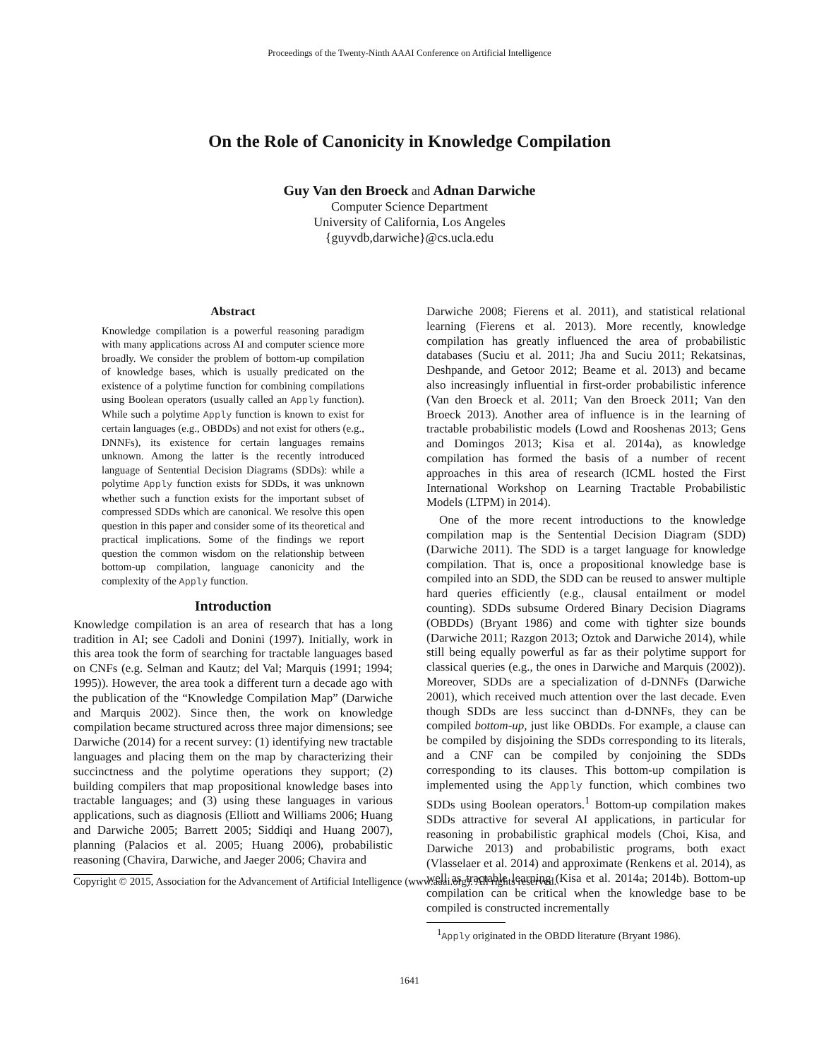Proceedings of the Twenty-Ninth AAAI Conference on Artificial Intelligence
On the Role of Canonicity in Knowledge Compilation
Guy Van den Broeck and Adnan Darwiche
Computer Science Department
University of California, Los Angeles
{guyvdb,darwiche}@cs.ucla.edu
Abstract
Knowledge compilation is a powerful reasoning paradigm with many applications across AI and computer science more broadly. We consider the problem of bottom-up compilation of knowledge bases, which is usually predicated on the existence of a polytime function for combining compilations using Boolean operators (usually called an Apply function). While such a polytime Apply function is known to exist for certain languages (e.g., OBDDs) and not exist for others (e.g., DNNFs), its existence for certain languages remains unknown. Among the latter is the recently introduced language of Sentential Decision Diagrams (SDDs): while a polytime Apply function exists for SDDs, it was unknown whether such a function exists for the important subset of compressed SDDs which are canonical. We resolve this open question in this paper and consider some of its theoretical and practical implications. Some of the findings we report question the common wisdom on the relationship between bottom-up compilation, language canonicity and the complexity of the Apply function.
Introduction
Knowledge compilation is an area of research that has a long tradition in AI; see Cadoli and Donini (1997). Initially, work in this area took the form of searching for tractable languages based on CNFs (e.g. Selman and Kautz; del Val; Marquis (1991; 1994; 1995)). However, the area took a different turn a decade ago with the publication of the “Knowledge Compilation Map” (Darwiche and Marquis 2002). Since then, the work on knowledge compilation became structured across three major dimensions; see Darwiche (2014) for a recent survey: (1) identifying new tractable languages and placing them on the map by characterizing their succinctness and the polytime operations they support; (2) building compilers that map propositional knowledge bases into tractable languages; and (3) using these languages in various applications, such as diagnosis (Elliott and Williams 2006; Huang and Darwiche 2005; Barrett 2005; Siddiqi and Huang 2007), planning (Palacios et al. 2005; Huang 2006), probabilistic reasoning (Chavira, Darwiche, and Jaeger 2006; Chavira and
Copyright © 2015, Association for the Advancement of Artificial Intelligence (www.aaai.org). All rights reserved.
Darwiche 2008; Fierens et al. 2011), and statistical relational learning (Fierens et al. 2013). More recently, knowledge compilation has greatly influenced the area of probabilistic databases (Suciu et al. 2011; Jha and Suciu 2011; Rekatsinas, Deshpande, and Getoor 2012; Beame et al. 2013) and became also increasingly influential in first-order probabilistic inference (Van den Broeck et al. 2011; Van den Broeck 2011; Van den Broeck 2013). Another area of influence is in the learning of tractable probabilistic models (Lowd and Rooshenas 2013; Gens and Domingos 2013; Kisa et al. 2014a), as knowledge compilation has formed the basis of a number of recent approaches in this area of research (ICML hosted the First International Workshop on Learning Tractable Probabilistic Models (LTPM) in 2014).
One of the more recent introductions to the knowledge compilation map is the Sentential Decision Diagram (SDD) (Darwiche 2011). The SDD is a target language for knowledge compilation. That is, once a propositional knowledge base is compiled into an SDD, the SDD can be reused to answer multiple hard queries efficiently (e.g., clausal entailment or model counting). SDDs subsume Ordered Binary Decision Diagrams (OBDDs) (Bryant 1986) and come with tighter size bounds (Darwiche 2011; Razgon 2013; Oztok and Darwiche 2014), while still being equally powerful as far as their polytime support for classical queries (e.g., the ones in Darwiche and Marquis (2002)). Moreover, SDDs are a specialization of d-DNNFs (Darwiche 2001), which received much attention over the last decade. Even though SDDs are less succinct than d-DNNFs, they can be compiled bottom-up, just like OBDDs. For example, a clause can be compiled by disjoining the SDDs corresponding to its literals, and a CNF can be compiled by conjoining the SDDs corresponding to its clauses. This bottom-up compilation is implemented using the Apply function, which combines two SDDs using Boolean operators.<sup>1</sup> Bottom-up compilation makes SDDs attractive for several AI applications, in particular for reasoning in probabilistic graphical models (Choi, Kisa, and Darwiche 2013) and probabilistic programs, both exact (Vlasselaer et al. 2014) and approximate (Renkens et al. 2014), as well as tractable learning (Kisa et al. 2014a; 2014b). Bottom-up compilation can be critical when the knowledge base to be compiled is constructed incrementally
<sup>1</sup> Apply originated in the OBDD literature (Bryant 1986).
1641